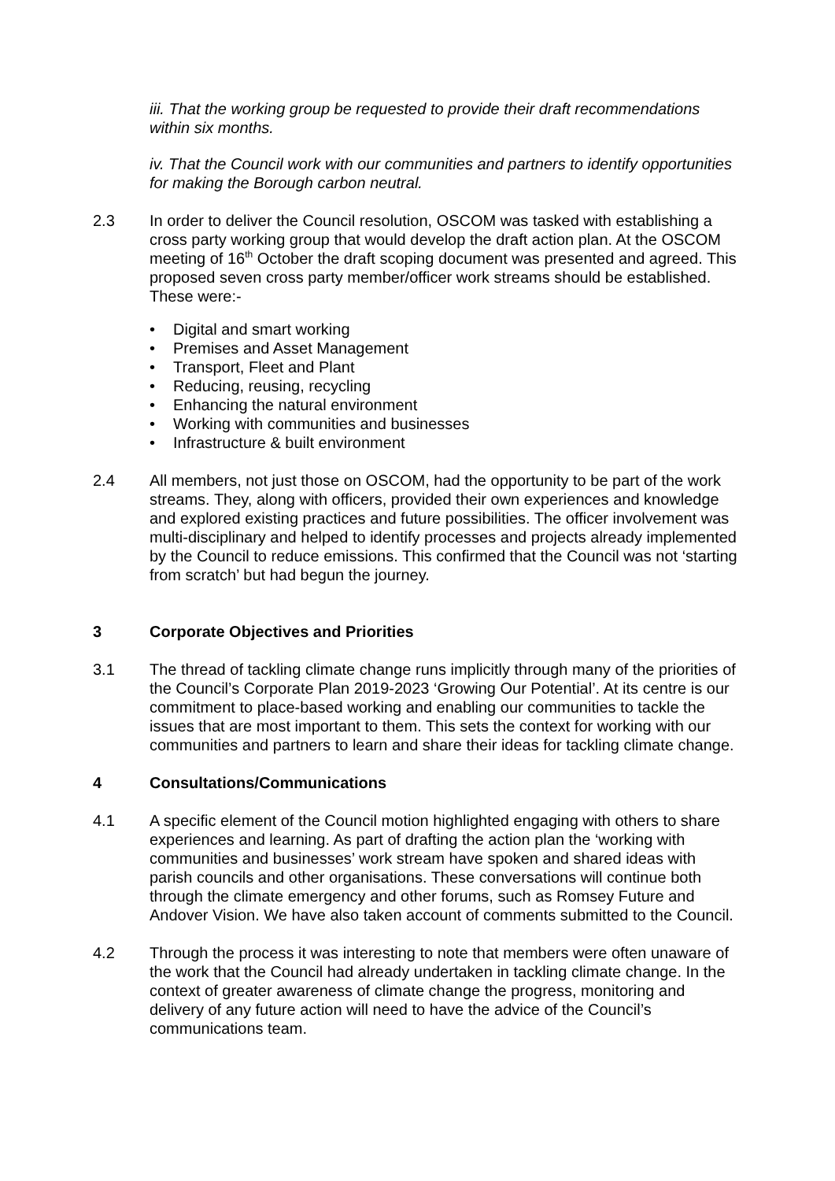iii. That the working group be requested to provide their draft recommendations within six months.
iv. That the Council work with our communities and partners to identify opportunities for making the Borough carbon neutral.
2.3 In order to deliver the Council resolution, OSCOM was tasked with establishing a cross party working group that would develop the draft action plan. At the OSCOM meeting of 16<sup>th</sup> October the draft scoping document was presented and agreed. This proposed seven cross party member/officer work streams should be established. These were:-
• Digital and smart working
• Premises and Asset Management
• Transport, Fleet and Plant
• Reducing, reusing, recycling
• Enhancing the natural environment
• Working with communities and businesses
• Infrastructure & built environment
2.4 All members, not just those on OSCOM, had the opportunity to be part of the work streams. They, along with officers, provided their own experiences and knowledge and explored existing practices and future possibilities. The officer involvement was multi-disciplinary and helped to identify processes and projects already implemented by the Council to reduce emissions. This confirmed that the Council was not ‘starting from scratch’ but had begun the journey.
3 Corporate Objectives and Priorities
3.1 The thread of tackling climate change runs implicitly through many of the priorities of the Council’s Corporate Plan 2019-2023 ‘Growing Our Potential’. At its centre is our commitment to place-based working and enabling our communities to tackle the issues that are most important to them. This sets the context for working with our communities and partners to learn and share their ideas for tackling climate change.
4 Consultations/Communications
4.1 A specific element of the Council motion highlighted engaging with others to share experiences and learning. As part of drafting the action plan the ‘working with communities and businesses’ work stream have spoken and shared ideas with parish councils and other organisations. These conversations will continue both through the climate emergency and other forums, such as Romsey Future and Andover Vision. We have also taken account of comments submitted to the Council.
4.2 Through the process it was interesting to note that members were often unaware of the work that the Council had already undertaken in tackling climate change. In the context of greater awareness of climate change the progress, monitoring and delivery of any future action will need to have the advice of the Council’s communications team.